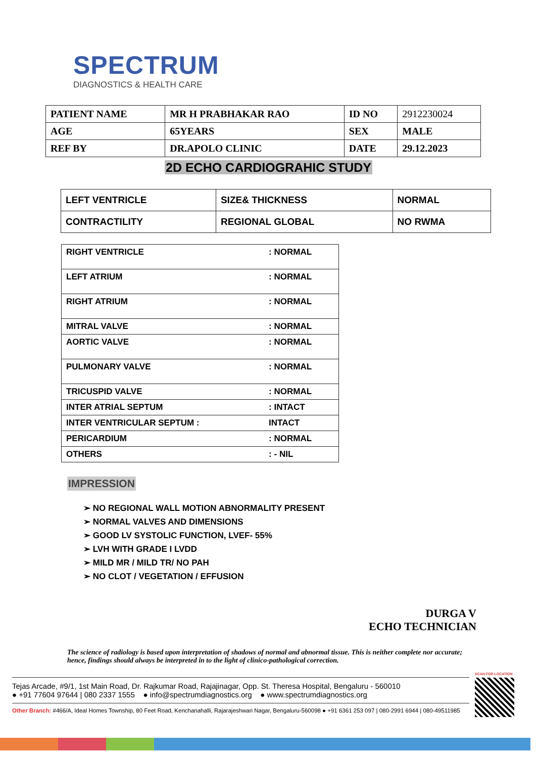SPECTRUM
DIAGNOSTICS & HEALTH CARE
| PATIENT NAME | MR H PRABHAKAR RAO | ID NO | 2912230024 |
| AGE | 65YEARS | SEX | MALE |
| REF BY | DR.APOLO CLINIC | DATE | 29.12.2023 |
2D ECHO CARDIOGRAHIC STUDY
| LEFT VENTRICLE | SIZE& THICKNESS | NORMAL |
| CONTRACTILITY | REGIONAL GLOBAL | NO RWMA |
| RIGHT VENTRICLE | : NORMAL |
| LEFT ATRIUM | : NORMAL |
| RIGHT ATRIUM | : NORMAL |
| MITRAL VALVE | : NORMAL |
| AORTIC VALVE | : NORMAL |
| PULMONARY VALVE | : NORMAL |
| TRICUSPID VALVE | : NORMAL |
| INTER ATRIAL SEPTUM | : INTACT |
| INTER VENTRICULAR SEPTUM : | INTACT |
| PERICARDIUM | : NORMAL |
| OTHERS | : - NIL |
IMPRESSION
➢ NO REGIONAL WALL MOTION ABNORMALITY PRESENT
➢ NORMAL VALVES AND DIMENSIONS
➢ GOOD LV SYSTOLIC FUNCTION, LVEF- 55%
➢ LVH WITH GRADE I LVDD
➢ MILD MR / MILD TR/ NO PAH
➢ NO CLOT / VEGETATION / EFFUSION
DURGA V
ECHO TECHNICIAN
The science of radiology is based upon interpretation of shadows of normal and abnormal tissue. This is neither complete nor accurate; hence, findings should always be interpreted in to the light of clinico-pathological correction.
Tejas Arcade, #9/1, 1st Main Road, Dr. Rajkumar Road, Rajajinagar, Opp. St. Theresa Hospital, Bengaluru - 560010
● +91 77604 97644 | 080 2337 1555 ● info@spectrumdiagnostics.org ● www.spectrumdiagnostics.org
Other Branch: #466/A, Ideal Homes Township, 80 Feet Road, Kenchanahalli, Rajarajeshwari Nagar, Bengaluru-560098 ● +91 6361 253 097 | 080-2991 6944 | 080-49511985
SCAN FOR LOCATION